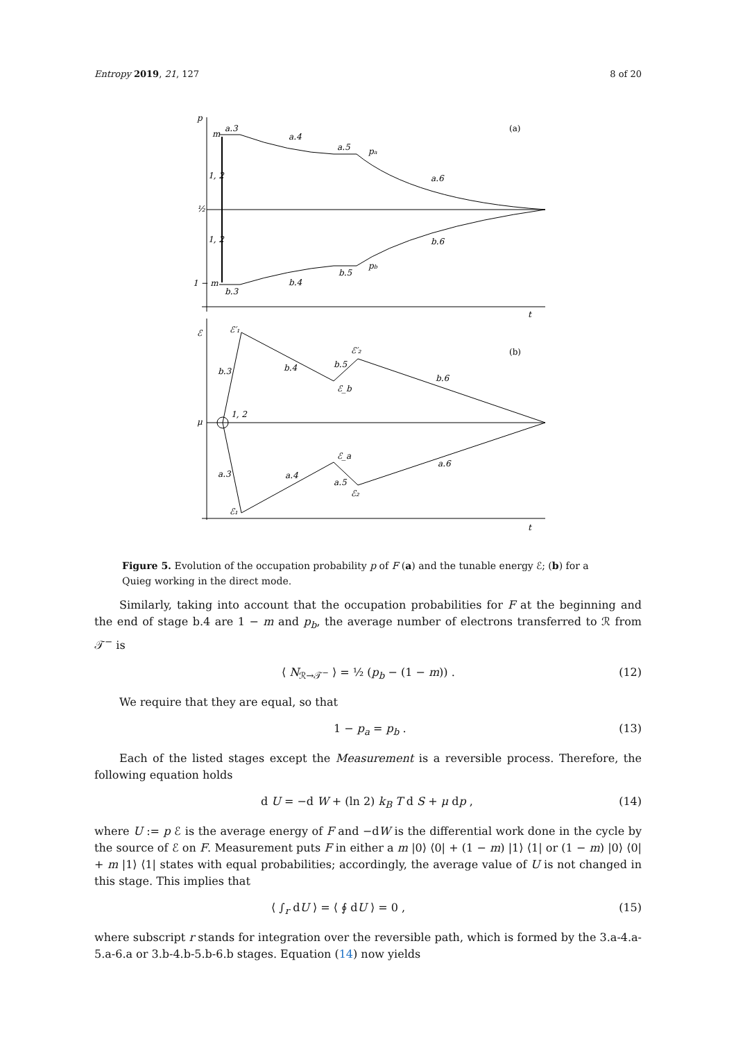Entropy 2019, 21, 127 8 of 20
p
m
a.3
a.4
a.5
pa
a.6
(a)
1, 2
½
1, 2
b.6
pb
b.5
1 − m
b.4
b.3
t
ℰ
ℰ′₁
ℰ′₂
(b)
b.3
b.4
b.5
ℰ_b
b.6
μ
1, 2
ℰ_a
a.6
a.3
a.4
a.5
ℰ₂
ℰ₁
t
Figure 5. Evolution of the occupation probability p of F (a) and the tunable energy ℰ; (b) for a Quieg working in the direct mode.
Similarly, taking into account that the occupation probabilities for F at the beginning and the end of stage b.4 are 1 − m and p<sub>b</sub>, the average number of electrons transferred to ℛ from 𝒯<sup>−</sup> is
⟨ N<sub>ℛ→𝒯<sup>−</sup></sub> ⟩ = ½ (p<sub>b</sub> − (1 − m)) . (12)
We require that they are equal, so that
1 − p<sub>a</sub> = p<sub>b</sub> . (13)
Each of the listed stages except the Measurement is a reversible process. Therefore, the following equation holds
d U = −d W + (ln 2) k<sub>B</sub> T d S + μ dp , (14)
where U := p ℰ is the average energy of F and −dW is the differential work done in the cycle by the source of ℰ on F. Measurement puts F in either a m |0⟩ ⟨0| + (1 − m) |1⟩ ⟨1| or (1 − m) |0⟩ ⟨0| + m |1⟩ ⟨1| states with equal probabilities; accordingly, the average value of U is not changed in this stage. This implies that
⟨ ∫<sub>r</sub> dU ⟩ = ⟨ ∮ dU ⟩ = 0 , (15)
where subscript r stands for integration over the reversible path, which is formed by the 3.a-4.a-5.a-6.a or 3.b-4.b-5.b-6.b stages. Equation (14) now yields